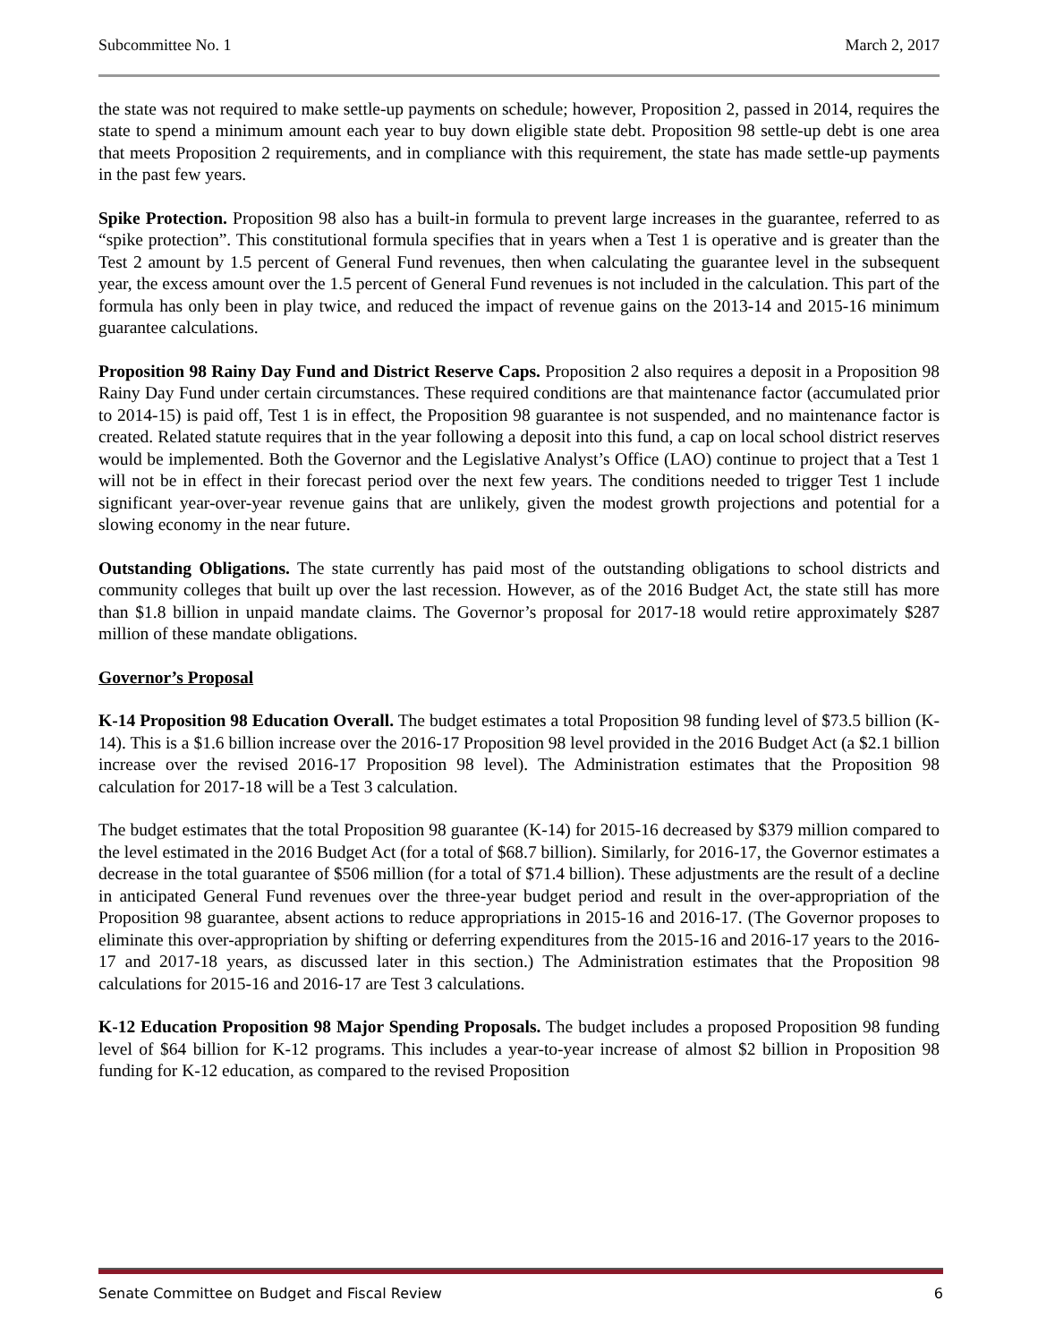Subcommittee No. 1 March 2, 2017
the state was not required to make settle-up payments on schedule; however, Proposition 2, passed in 2014, requires the state to spend a minimum amount each year to buy down eligible state debt. Proposition 98 settle-up debt is one area that meets Proposition 2 requirements, and in compliance with this requirement, the state has made settle-up payments in the past few years.
Spike Protection. Proposition 98 also has a built-in formula to prevent large increases in the guarantee, referred to as “spike protection”. This constitutional formula specifies that in years when a Test 1 is operative and is greater than the Test 2 amount by 1.5 percent of General Fund revenues, then when calculating the guarantee level in the subsequent year, the excess amount over the 1.5 percent of General Fund revenues is not included in the calculation. This part of the formula has only been in play twice, and reduced the impact of revenue gains on the 2013-14 and 2015-16 minimum guarantee calculations.
Proposition 98 Rainy Day Fund and District Reserve Caps. Proposition 2 also requires a deposit in a Proposition 98 Rainy Day Fund under certain circumstances. These required conditions are that maintenance factor (accumulated prior to 2014-15) is paid off, Test 1 is in effect, the Proposition 98 guarantee is not suspended, and no maintenance factor is created. Related statute requires that in the year following a deposit into this fund, a cap on local school district reserves would be implemented. Both the Governor and the Legislative Analyst’s Office (LAO) continue to project that a Test 1 will not be in effect in their forecast period over the next few years. The conditions needed to trigger Test 1 include significant year-over-year revenue gains that are unlikely, given the modest growth projections and potential for a slowing economy in the near future.
Outstanding Obligations. The state currently has paid most of the outstanding obligations to school districts and community colleges that built up over the last recession. However, as of the 2016 Budget Act, the state still has more than $1.8 billion in unpaid mandate claims. The Governor’s proposal for 2017-18 would retire approximately $287 million of these mandate obligations.
Governor’s Proposal
K-14 Proposition 98 Education Overall. The budget estimates a total Proposition 98 funding level of $73.5 billion (K-14). This is a $1.6 billion increase over the 2016-17 Proposition 98 level provided in the 2016 Budget Act (a $2.1 billion increase over the revised 2016-17 Proposition 98 level). The Administration estimates that the Proposition 98 calculation for 2017-18 will be a Test 3 calculation.
The budget estimates that the total Proposition 98 guarantee (K-14) for 2015-16 decreased by $379 million compared to the level estimated in the 2016 Budget Act (for a total of $68.7 billion). Similarly, for 2016-17, the Governor estimates a decrease in the total guarantee of $506 million (for a total of $71.4 billion). These adjustments are the result of a decline in anticipated General Fund revenues over the three-year budget period and result in the over-appropriation of the Proposition 98 guarantee, absent actions to reduce appropriations in 2015-16 and 2016-17. (The Governor proposes to eliminate this over-appropriation by shifting or deferring expenditures from the 2015-16 and 2016-17 years to the 2016-17 and 2017-18 years, as discussed later in this section.) The Administration estimates that the Proposition 98 calculations for 2015-16 and 2016-17 are Test 3 calculations.
K-12 Education Proposition 98 Major Spending Proposals. The budget includes a proposed Proposition 98 funding level of $64 billion for K-12 programs. This includes a year-to-year increase of almost $2 billion in Proposition 98 funding for K-12 education, as compared to the revised Proposition
Senate Committee on Budget and Fiscal Review 6